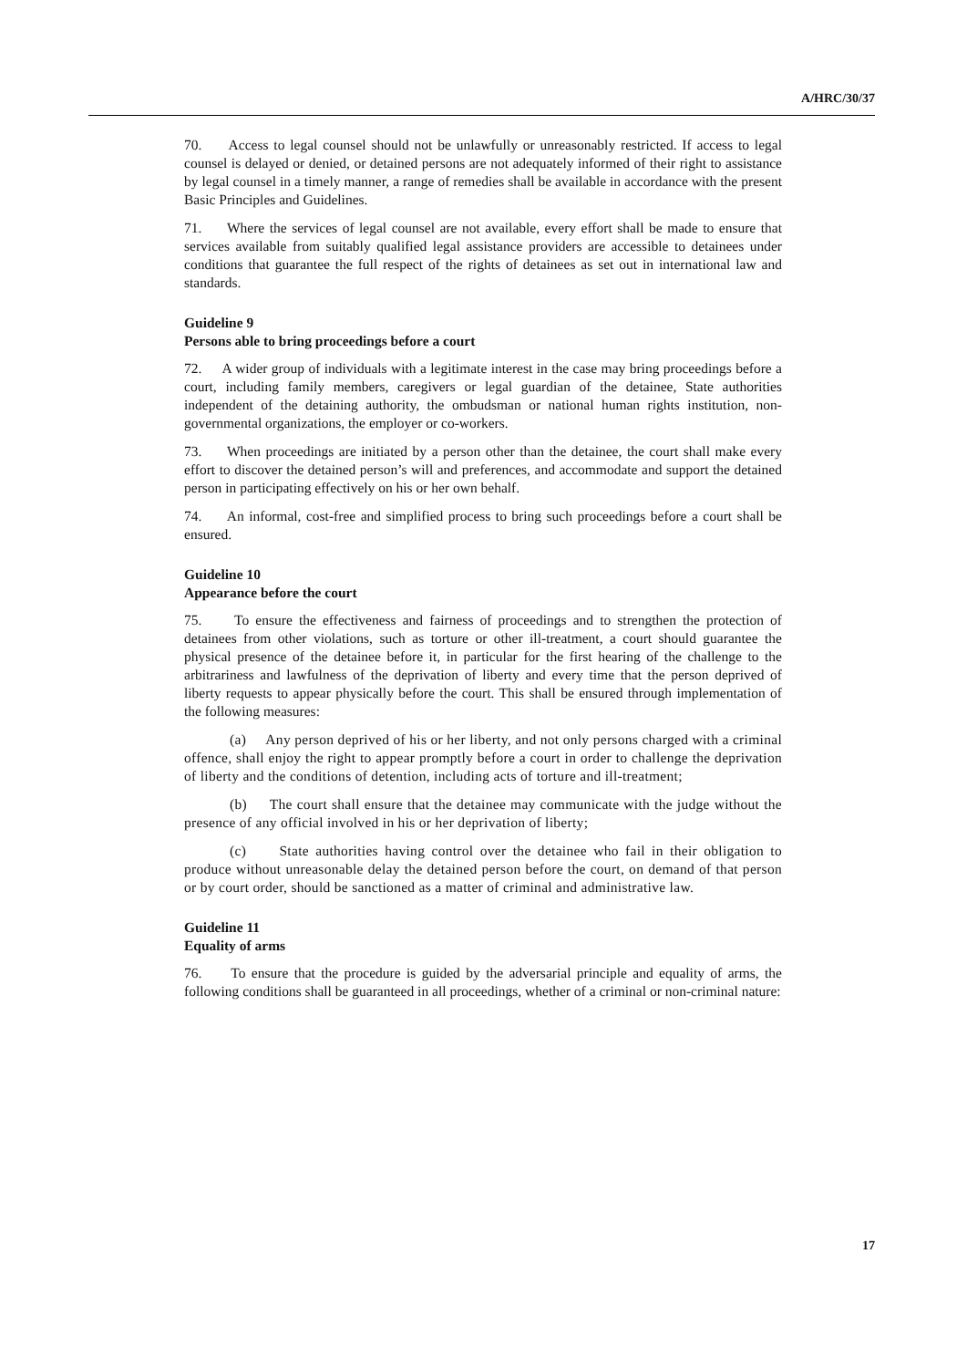A/HRC/30/37
70. Access to legal counsel should not be unlawfully or unreasonably restricted. If access to legal counsel is delayed or denied, or detained persons are not adequately informed of their right to assistance by legal counsel in a timely manner, a range of remedies shall be available in accordance with the present Basic Principles and Guidelines.
71. Where the services of legal counsel are not available, every effort shall be made to ensure that services available from suitably qualified legal assistance providers are accessible to detainees under conditions that guarantee the full respect of the rights of detainees as set out in international law and standards.
Guideline 9
Persons able to bring proceedings before a court
72. A wider group of individuals with a legitimate interest in the case may bring proceedings before a court, including family members, caregivers or legal guardian of the detainee, State authorities independent of the detaining authority, the ombudsman or national human rights institution, non-governmental organizations, the employer or co-workers.
73. When proceedings are initiated by a person other than the detainee, the court shall make every effort to discover the detained person’s will and preferences, and accommodate and support the detained person in participating effectively on his or her own behalf.
74. An informal, cost-free and simplified process to bring such proceedings before a court shall be ensured.
Guideline 10
Appearance before the court
75. To ensure the effectiveness and fairness of proceedings and to strengthen the protection of detainees from other violations, such as torture or other ill-treatment, a court should guarantee the physical presence of the detainee before it, in particular for the first hearing of the challenge to the arbitrariness and lawfulness of the deprivation of liberty and every time that the person deprived of liberty requests to appear physically before the court. This shall be ensured through implementation of the following measures:
(a) Any person deprived of his or her liberty, and not only persons charged with a criminal offence, shall enjoy the right to appear promptly before a court in order to challenge the deprivation of liberty and the conditions of detention, including acts of torture and ill-treatment;
(b) The court shall ensure that the detainee may communicate with the judge without the presence of any official involved in his or her deprivation of liberty;
(c) State authorities having control over the detainee who fail in their obligation to produce without unreasonable delay the detained person before the court, on demand of that person or by court order, should be sanctioned as a matter of criminal and administrative law.
Guideline 11
Equality of arms
76. To ensure that the procedure is guided by the adversarial principle and equality of arms, the following conditions shall be guaranteed in all proceedings, whether of a criminal or non-criminal nature:
17